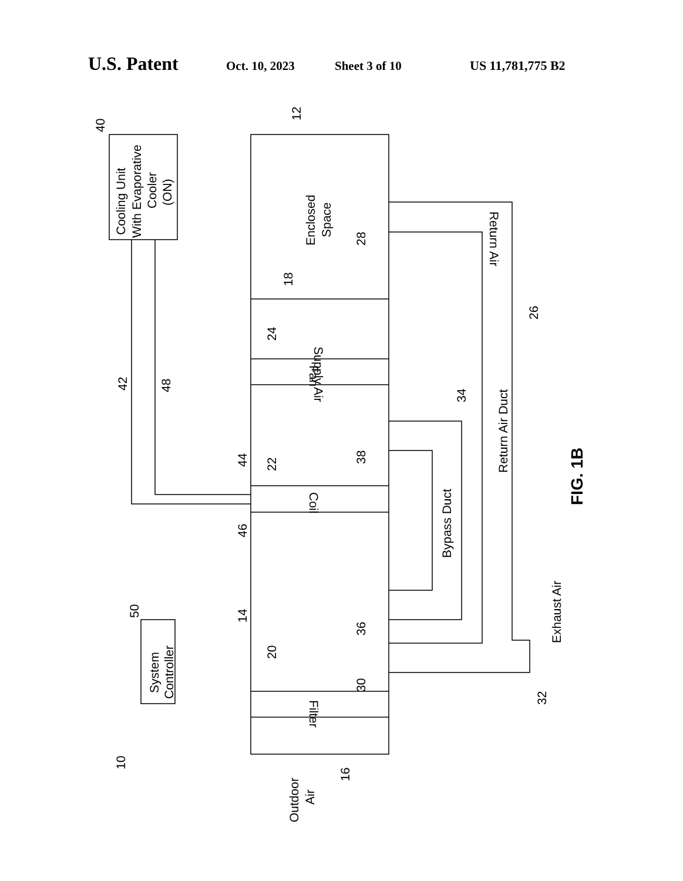U.S. Patent Oct. 10, 2023 Sheet 3 of 10 US 11,781,775 B2
Cooling Unit
With Evaporative
Cooler
(ON)
Enclosed
Space
Supply Air
Fan
Coil
Filter
Return Air
Return Air Duct
Bypass Duct
Exhaust Air
System
Controller
Outdoor
Air
FIG. 1B
12
40
18
24
22
20
14
44
46
42
48
28
38
36
30
34
26
32
16
50
10